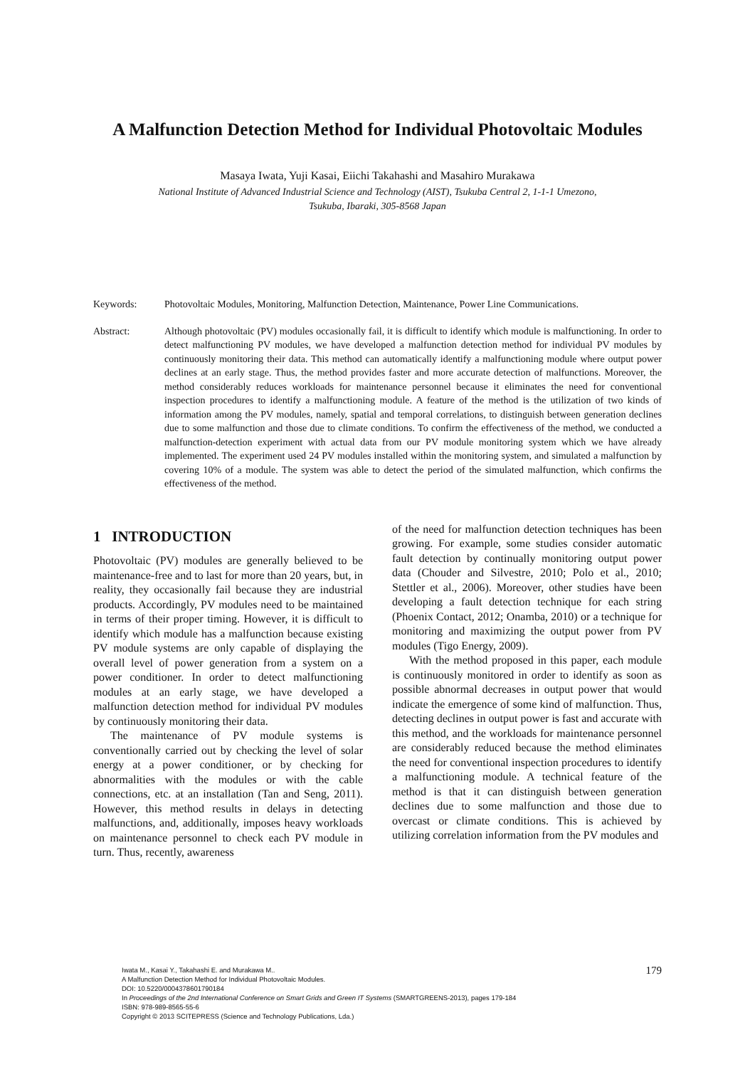A Malfunction Detection Method for Individual Photovoltaic Modules
Masaya Iwata, Yuji Kasai, Eiichi Takahashi and Masahiro Murakawa
National Institute of Advanced Industrial Science and Technology (AIST), Tsukuba Central 2, 1-1-1 Umezono,
Tsukuba, Ibaraki, 305-8568 Japan
Keywords: Photovoltaic Modules, Monitoring, Malfunction Detection, Maintenance, Power Line Communications.
Abstract: Although photovoltaic (PV) modules occasionally fail, it is difficult to identify which module is malfunctioning. In order to detect malfunctioning PV modules, we have developed a malfunction detection method for individual PV modules by continuously monitoring their data. This method can automatically identify a malfunctioning module where output power declines at an early stage. Thus, the method provides faster and more accurate detection of malfunctions. Moreover, the method considerably reduces workloads for maintenance personnel because it eliminates the need for conventional inspection procedures to identify a malfunctioning module. A feature of the method is the utilization of two kinds of information among the PV modules, namely, spatial and temporal correlations, to distinguish between generation declines due to some malfunction and those due to climate conditions. To confirm the effectiveness of the method, we conducted a malfunction-detection experiment with actual data from our PV module monitoring system which we have already implemented. The experiment used 24 PV modules installed within the monitoring system, and simulated a malfunction by covering 10% of a module. The system was able to detect the period of the simulated malfunction, which confirms the effectiveness of the method.
1 INTRODUCTION
Photovoltaic (PV) modules are generally believed to be maintenance-free and to last for more than 20 years, but, in reality, they occasionally fail because they are industrial products. Accordingly, PV modules need to be maintained in terms of their proper timing. However, it is difficult to identify which module has a malfunction because existing PV module systems are only capable of displaying the overall level of power generation from a system on a power conditioner. In order to detect malfunctioning modules at an early stage, we have developed a malfunction detection method for individual PV modules by continuously monitoring their data.
The maintenance of PV module systems is conventionally carried out by checking the level of solar energy at a power conditioner, or by checking for abnormalities with the modules or with the cable connections, etc. at an installation (Tan and Seng, 2011). However, this method results in delays in detecting malfunctions, and, additionally, imposes heavy workloads on maintenance personnel to check each PV module in turn. Thus, recently, awareness
of the need for malfunction detection techniques has been growing. For example, some studies consider automatic fault detection by continually monitoring output power data (Chouder and Silvestre, 2010; Polo et al., 2010; Stettler et al., 2006). Moreover, other studies have been developing a fault detection technique for each string (Phoenix Contact, 2012; Onamba, 2010) or a technique for monitoring and maximizing the output power from PV modules (Tigo Energy, 2009).
With the method proposed in this paper, each module is continuously monitored in order to identify as soon as possible abnormal decreases in output power that would indicate the emergence of some kind of malfunction. Thus, detecting declines in output power is fast and accurate with this method, and the workloads for maintenance personnel are considerably reduced because the method eliminates the need for conventional inspection procedures to identify a malfunctioning module. A technical feature of the method is that it can distinguish between generation declines due to some malfunction and those due to overcast or climate conditions. This is achieved by utilizing correlation information from the PV modules and
179
Iwata M., Kasai Y., Takahashi E. and Murakawa M..
A Malfunction Detection Method for Individual Photovoltaic Modules.
DOI: 10.5220/0004378601790184
In Proceedings of the 2nd International Conference on Smart Grids and Green IT Systems (SMARTGREENS-2013), pages 179-184
ISBN: 978-989-8565-55-6
Copyright © 2013 SCITEPRESS (Science and Technology Publications, Lda.)